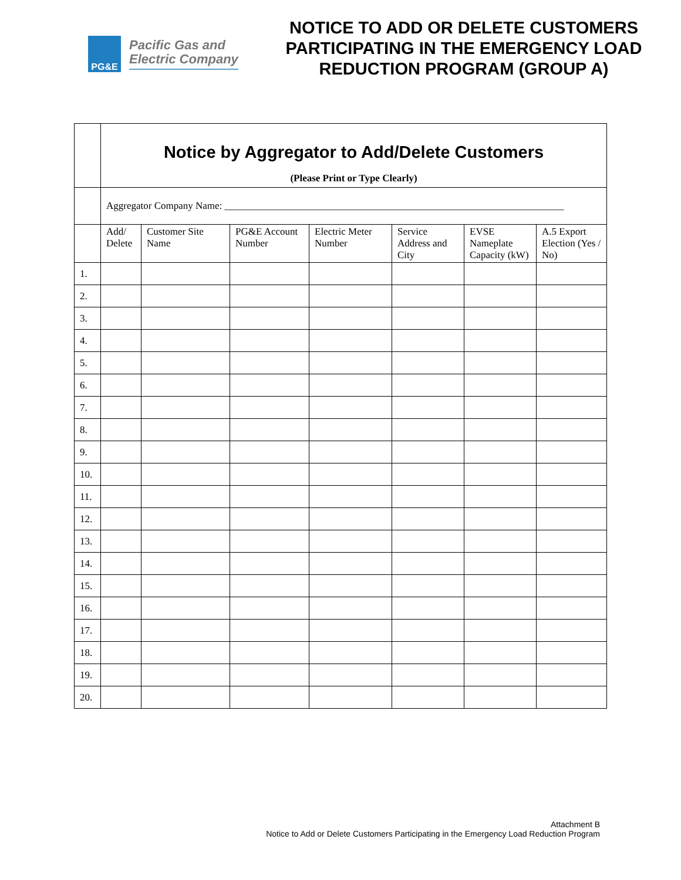PG&E
Pacific Gas and
Electric Company
NOTICE TO ADD OR DELETE CUSTOMERS PARTICIPATING IN THE EMERGENCY LOAD REDUCTION PROGRAM (GROUP A)
| | Notice by Aggregator to Add/Delete Customers (Please Print or Type Clearly) | | | | | | |
| | Aggregator Company Name: ____________________________________________________________________ | | | | | | |
| | Add/ Delete | Customer Site Name | PG&E Account Number | Electric Meter Number | Service Address and City | EVSE Nameplate Capacity (kW) | A.5 Export Election (Yes / No) |
| 1. | | | | | | | |
| 2. | | | | | | | |
| 3. | | | | | | | |
| 4. | | | | | | | |
| 5. | | | | | | | |
| 6. | | | | | | | |
| 7. | | | | | | | |
| 8. | | | | | | | |
| 9. | | | | | | | |
| 10. | | | | | | | |
| 11. | | | | | | | |
| 12. | | | | | | | |
| 13. | | | | | | | |
| 14. | | | | | | | |
| 15. | | | | | | | |
| 16. | | | | | | | |
| 17. | | | | | | | |
| 18. | | | | | | | |
| 19. | | | | | | | |
| 20. | | | | | | | |
Attachment B
Notice to Add or Delete Customers Participating in the Emergency Load Reduction Program